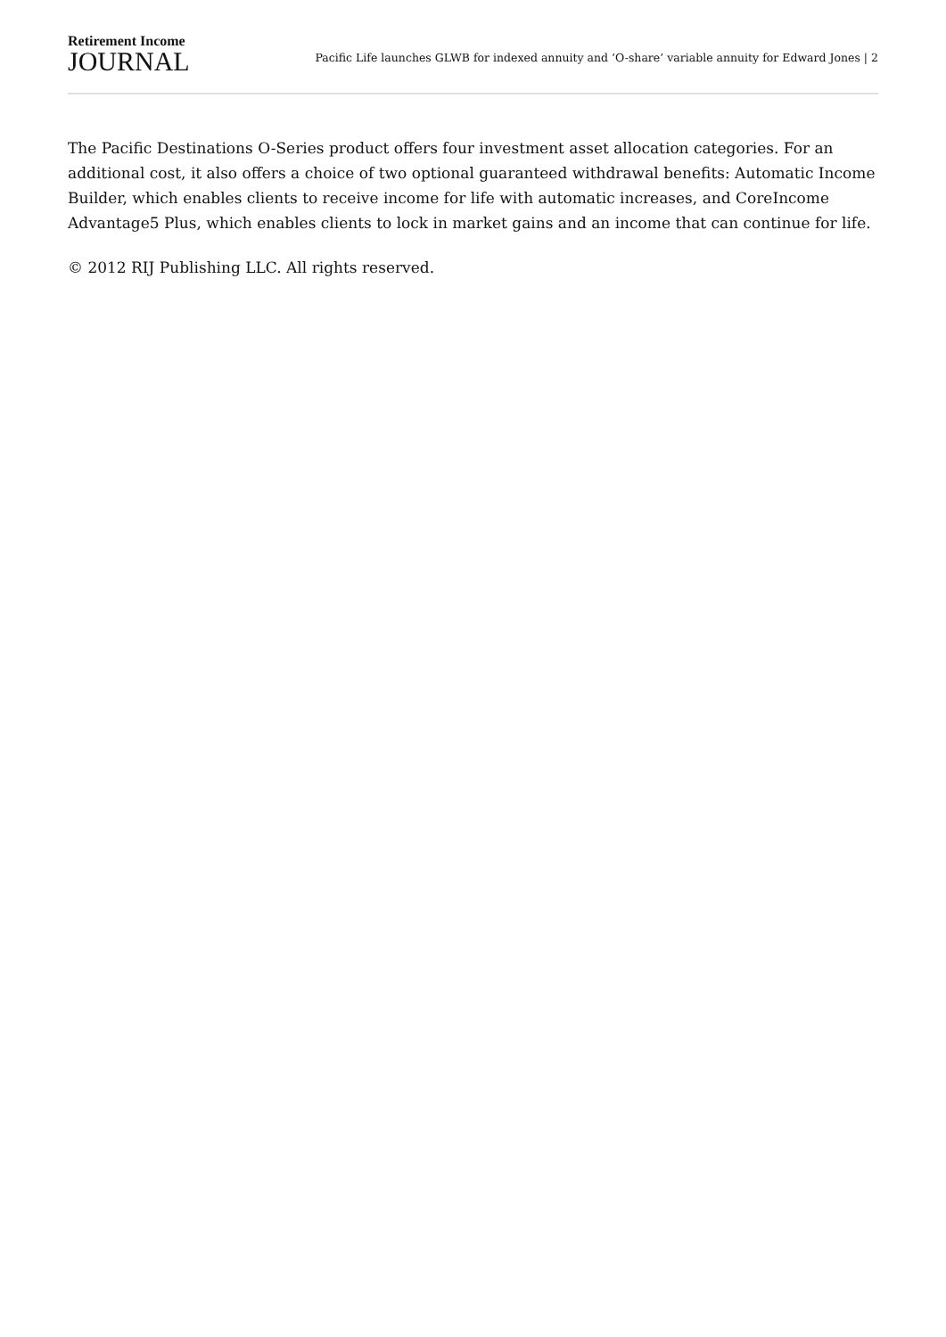Retirement Income
JOURNAL
Pacific Life launches GLWB for indexed annuity and ‘O-share’ variable annuity for Edward Jones | 2
The Pacific Destinations O-Series product offers four investment asset allocation categories. For an additional cost, it also offers a choice of two optional guaranteed withdrawal benefits: Automatic Income Builder, which enables clients to receive income for life with automatic increases, and CoreIncome Advantage5 Plus, which enables clients to lock in market gains and an income that can continue for life.
© 2012 RIJ Publishing LLC. All rights reserved.